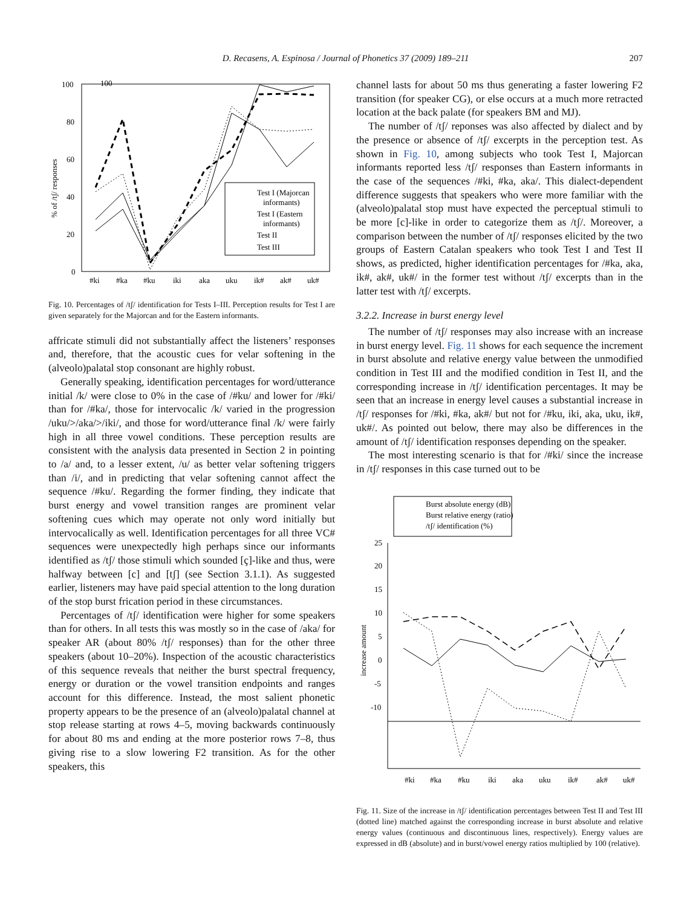D. Recasens, A. Espinosa / Journal of Phonetics 37 (2009) 189–211
207
100
100
80
60
40
20
0
% of /tʃ/ responses
#ki
#ka
#ku
iki
aka
uku
ik#
ak#
uk#
Test I (Majorcan
informants)
Test I (Eastern
informants)
Test II
Test III
Fig. 10. Percentages of /tʃ/ identification for Tests I–III. Perception results for Test I are given separately for the Majorcan and for the Eastern informants.
affricate stimuli did not substantially affect the listeners’ responses and, therefore, that the acoustic cues for velar softening in the (alveolo)palatal stop consonant are highly robust.
Generally speaking, identification percentages for word/utterance initial /k/ were close to 0% in the case of /#ku/ and lower for /#ki/ than for /#ka/, those for intervocalic /k/ varied in the progression /uku/>/aka/>/iki/, and those for word/utterance final /k/ were fairly high in all three vowel conditions. These perception results are consistent with the analysis data presented in Section 2 in pointing to /a/ and, to a lesser extent, /u/ as better velar softening triggers than /i/, and in predicting that velar softening cannot affect the sequence /#ku/. Regarding the former finding, they indicate that burst energy and vowel transition ranges are prominent velar softening cues which may operate not only word initially but intervocalically as well. Identification percentages for all three VC# sequences were unexpectedly high perhaps since our informants identified as /tʃ/ those stimuli which sounded [ç]-like and thus, were halfway between [c] and [tʃ] (see Section 3.1.1). As suggested earlier, listeners may have paid special attention to the long duration of the stop burst frication period in these circumstances.
Percentages of /tʃ/ identification were higher for some speakers than for others. In all tests this was mostly so in the case of /aka/ for speaker AR (about 80% /tʃ/ responses) than for the other three speakers (about 10–20%). Inspection of the acoustic characteristics of this sequence reveals that neither the burst spectral frequency, energy or duration or the vowel transition endpoints and ranges account for this difference. Instead, the most salient phonetic property appears to be the presence of an (alveolo)palatal channel at stop release starting at rows 4–5, moving backwards continuously for about 80 ms and ending at the more posterior rows 7–8, thus giving rise to a slow lowering F2 transition. As for the other speakers, this
channel lasts for about 50 ms thus generating a faster lowering F2 transition (for speaker CG), or else occurs at a much more retracted location at the back palate (for speakers BM and MJ).
The number of /tʃ/ reponses was also affected by dialect and by the presence or absence of /tʃ/ excerpts in the perception test. As shown in Fig. 10, among subjects who took Test I, Majorcan informants reported less /tʃ/ responses than Eastern informants in the case of the sequences /#ki, #ka, aka/. This dialect-dependent difference suggests that speakers who were more familiar with the (alveolo)palatal stop must have expected the perceptual stimuli to be more [c]-like in order to categorize them as /tʃ/. Moreover, a comparison between the number of /tʃ/ responses elicited by the two groups of Eastern Catalan speakers who took Test I and Test II shows, as predicted, higher identification percentages for /#ka, aka, ik#, ak#, uk#/ in the former test without /tʃ/ excerpts than in the latter test with /tʃ/ excerpts.
3.2.2. Increase in burst energy level
The number of /tʃ/ responses may also increase with an increase in burst energy level. Fig. 11 shows for each sequence the increment in burst absolute and relative energy value between the unmodified condition in Test III and the modified condition in Test II, and the corresponding increase in /tʃ/ identification percentages. It may be seen that an increase in energy level causes a substantial increase in /tʃ/ responses for /#ki, #ka, ak#/ but not for /#ku, iki, aka, uku, ik#, uk#/. As pointed out below, there may also be differences in the amount of /tʃ/ identification responses depending on the speaker.
The most interesting scenario is that for /#ki/ since the increase in /tʃ/ responses in this case turned out to be
Burst absolute energy (dB)
Burst relative energy (ratio)
/tʃ/ identification (%)
25
20
15
10
5
0
-5
-10
increase amount
#ki
#ka
#ku
iki
aka
uku
ik#
ak#
uk#
Fig. 11. Size of the increase in /tʃ/ identification percentages between Test II and Test III (dotted line) matched against the corresponding increase in burst absolute and relative energy values (continuous and discontinuous lines, respectively). Energy values are expressed in dB (absolute) and in burst/vowel energy ratios multiplied by 100 (relative).